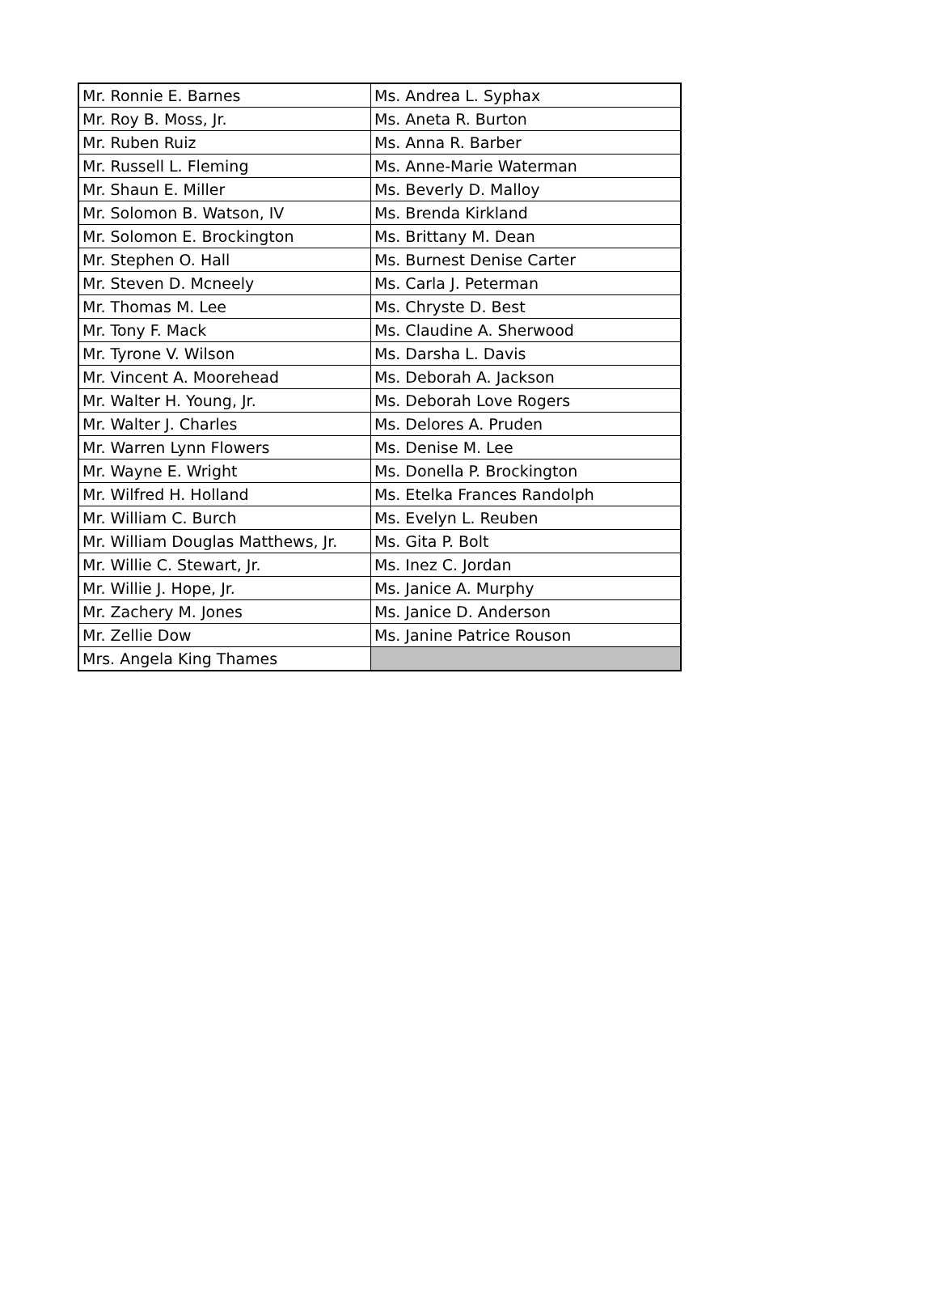| Mr. Ronnie E. Barnes | Ms. Andrea L. Syphax |
| Mr. Roy B. Moss, Jr. | Ms. Aneta R. Burton |
| Mr. Ruben Ruiz | Ms. Anna R. Barber |
| Mr. Russell L. Fleming | Ms. Anne-Marie Waterman |
| Mr. Shaun E. Miller | Ms. Beverly D. Malloy |
| Mr. Solomon B. Watson, IV | Ms. Brenda Kirkland |
| Mr. Solomon E. Brockington | Ms. Brittany M. Dean |
| Mr. Stephen O. Hall | Ms. Burnest Denise Carter |
| Mr. Steven D. Mcneely | Ms. Carla J. Peterman |
| Mr. Thomas M. Lee | Ms. Chryste D. Best |
| Mr. Tony F. Mack | Ms. Claudine A. Sherwood |
| Mr. Tyrone V. Wilson | Ms. Darsha L. Davis |
| Mr. Vincent A. Moorehead | Ms. Deborah A. Jackson |
| Mr. Walter H. Young, Jr. | Ms. Deborah Love Rogers |
| Mr. Walter J. Charles | Ms. Delores A. Pruden |
| Mr. Warren Lynn Flowers | Ms. Denise M. Lee |
| Mr. Wayne E. Wright | Ms. Donella P. Brockington |
| Mr. Wilfred H. Holland | Ms. Etelka Frances Randolph |
| Mr. William C. Burch | Ms. Evelyn L. Reuben |
| Mr. William Douglas Matthews, Jr. | Ms. Gita P. Bolt |
| Mr. Willie C. Stewart, Jr. | Ms. Inez C. Jordan |
| Mr. Willie J. Hope, Jr. | Ms. Janice A. Murphy |
| Mr. Zachery M. Jones | Ms. Janice D. Anderson |
| Mr. Zellie Dow | Ms. Janine Patrice Rouson |
| Mrs. Angela King Thames | |